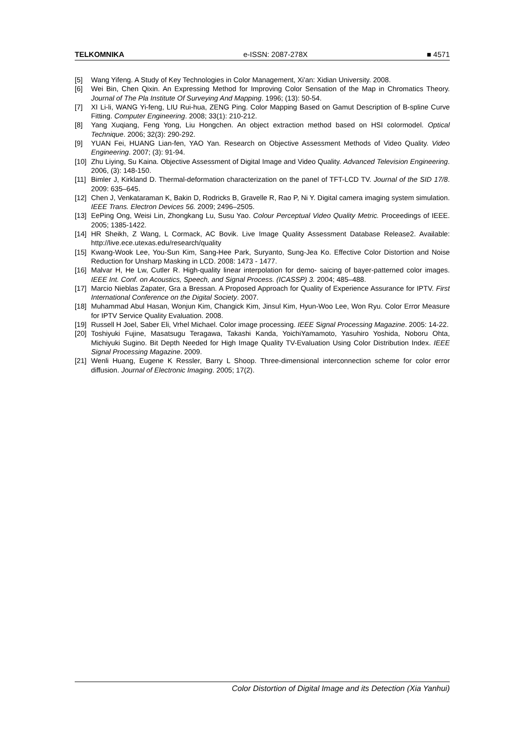TELKOMNIKA e-ISSN: 2087-278X ■ 4571
[5] Wang Yifeng. A Study of Key Technologies in Color Management, Xi'an: Xidian University. 2008.
[6] Wei Bin, Chen Qixin. An Expressing Method for Improving Color Sensation of the Map in Chromatics Theory. Journal of The Pla Institute Of Surveying And Mapping. 1996; (13): 50-54.
[7] XI Li-li, WANG Yi-feng, LIU Rui-hua, ZENG Ping. Color Mapping Based on Gamut Description of B-spline Curve Fitting. Computer Engineering. 2008; 33(1): 210-212.
[8] Yang Xuqiang, Feng Yong, Liu Hongchen. An object extraction method based on HSI colormodel. Optical Technique. 2006; 32(3): 290-292.
[9] YUAN Fei, HUANG Lian-fen, YAO Yan. Research on Objective Assessment Methods of Video Quality. Video Engineering. 2007; (3): 91-94.
[10] Zhu Liying, Su Kaina. Objective Assessment of Digital Image and Video Quality. Advanced Television Engineering. 2006, (3): 148-150.
[11] Bimler J, Kirkland D. Thermal-deformation characterization on the panel of TFT-LCD TV. Journal of the SID 17/8. 2009: 635–645.
[12] Chen J, Venkataraman K, Bakin D, Rodricks B, Gravelle R, Rao P, Ni Y. Digital camera imaging system simulation. IEEE Trans. Electron Devices 56. 2009; 2496–2505.
[13] EePing Ong, Weisi Lin, Zhongkang Lu, Susu Yao. Colour Perceptual Video Quality Metric. Proceedings of IEEE. 2005; 1385-1422.
[14] HR Sheikh, Z Wang, L Cormack, AC Bovik. Live Image Quality Assessment Database Release2. Available: http://live.ece.utexas.edu/research/quality
[15] Kwang-Wook Lee, You-Sun Kim, Sang-Hee Park, Suryanto, Sung-Jea Ko. Effective Color Distortion and Noise Reduction for Unsharp Masking in LCD. 2008: 1473 - 1477.
[16] Malvar H, He Lw, Cutler R. High-quality linear interpolation for demo- saicing of bayer-patterned color images. IEEE Int. Conf. on Acoustics, Speech, and Signal Process. (ICASSP) 3. 2004; 485–488.
[17] Marcio Nieblas Zapater, Gra a Bressan. A Proposed Approach for Quality of Experience Assurance for IPTV. First International Conference on the Digital Society. 2007.
[18] Muhammad Abul Hasan, Wonjun Kim, Changick Kim, Jinsul Kim, Hyun-Woo Lee, Won Ryu. Color Error Measure for IPTV Service Quality Evaluation. 2008.
[19] Russell H Joel, Saber Eli, Vrhel Michael. Color image processing. IEEE Signal Processing Magazine. 2005: 14-22.
[20] Toshiyuki Fujine, Masatsugu Teragawa, Takashi Kanda, YoichiYamamoto, Yasuhiro Yoshida, Noboru Ohta, Michiyuki Sugino. Bit Depth Needed for High Image Quality TV-Evaluation Using Color Distribution Index. IEEE Signal Processing Magazine. 2009.
[21] Wenli Huang, Eugene K Ressler, Barry L Shoop. Three-dimensional interconnection scheme for color error diffusion. Journal of Electronic Imaging. 2005; 17(2).
Color Distortion of Digital Image and its Detection (Xia Yanhui)